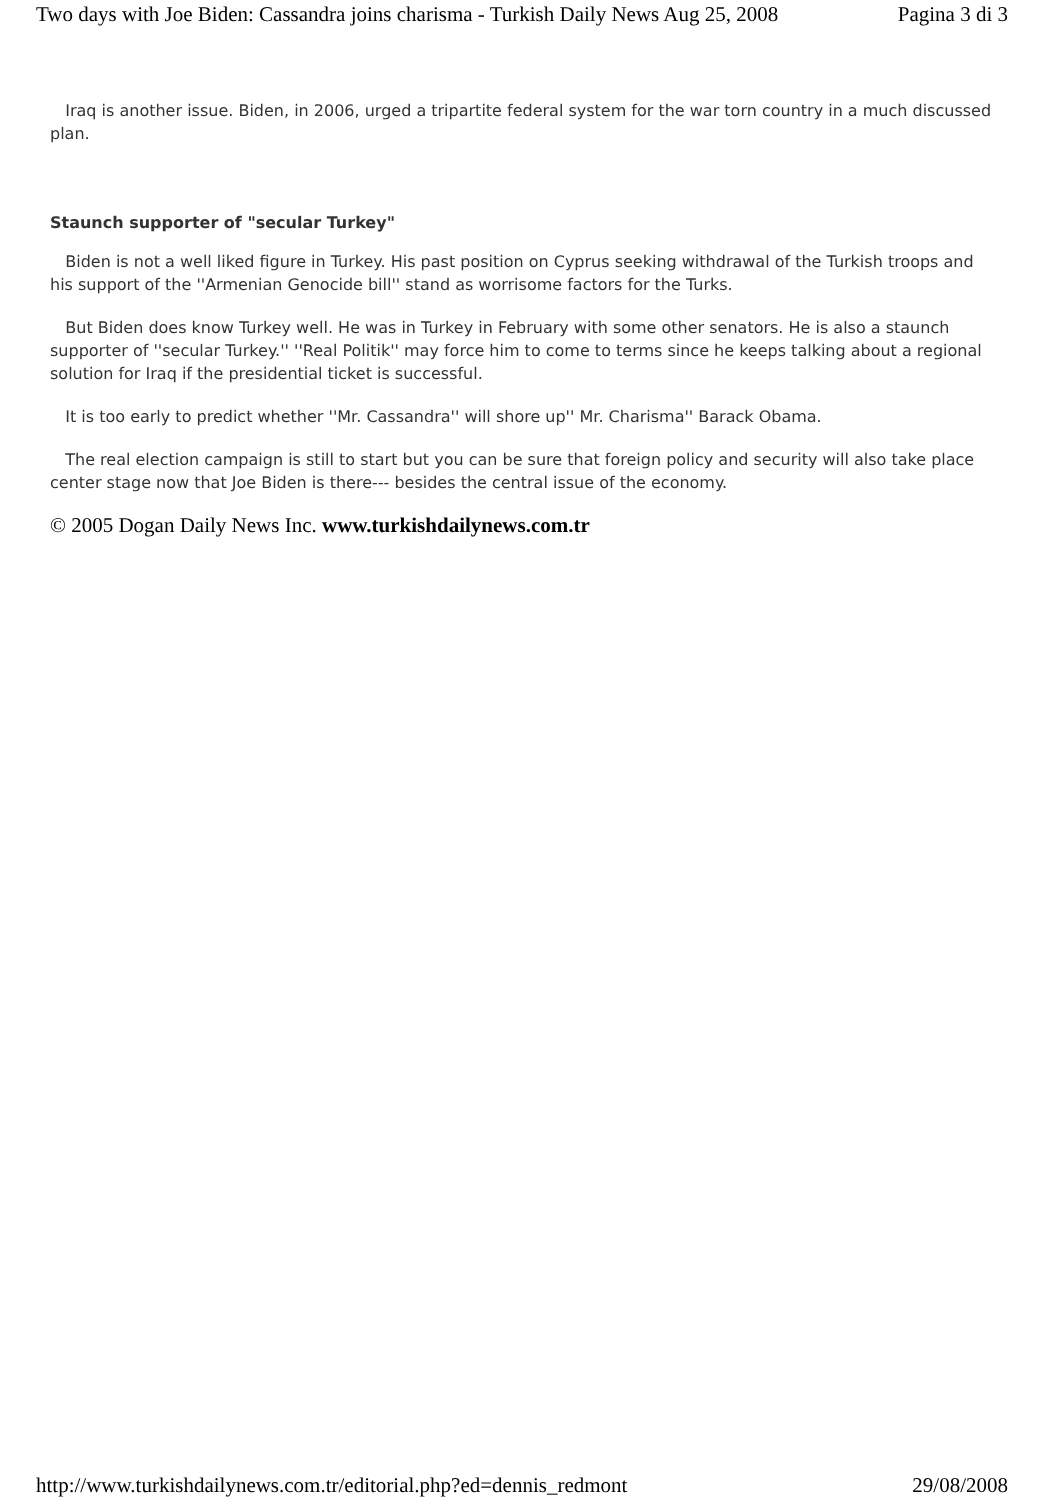Two days with Joe Biden: Cassandra joins charisma - Turkish Daily News Aug 25, 2008 Pagina 3 di 3
Iraq is another issue. Biden, in 2006, urged a tripartite federal system for the war torn country in a much discussed plan.
Staunch supporter of "secular Turkey"
Biden is not a well liked figure in Turkey. His past position on Cyprus seeking withdrawal of the Turkish troops and his support of the ''Armenian Genocide bill'' stand as worrisome factors for the Turks.
But Biden does know Turkey well. He was in Turkey in February with some other senators. He is also a staunch supporter of ''secular Turkey.'' ''Real Politik'' may force him to come to terms since he keeps talking about a regional solution for Iraq if the presidential ticket is successful.
It is too early to predict whether ''Mr. Cassandra'' will shore up'' Mr. Charisma'' Barack Obama.
The real election campaign is still to start but you can be sure that foreign policy and security will also take place center stage now that Joe Biden is there--- besides the central issue of the economy.
© 2005 Dogan Daily News Inc. www.turkishdailynews.com.tr
http://www.turkishdailynews.com.tr/editorial.php?ed=dennis_redmont 29/08/2008